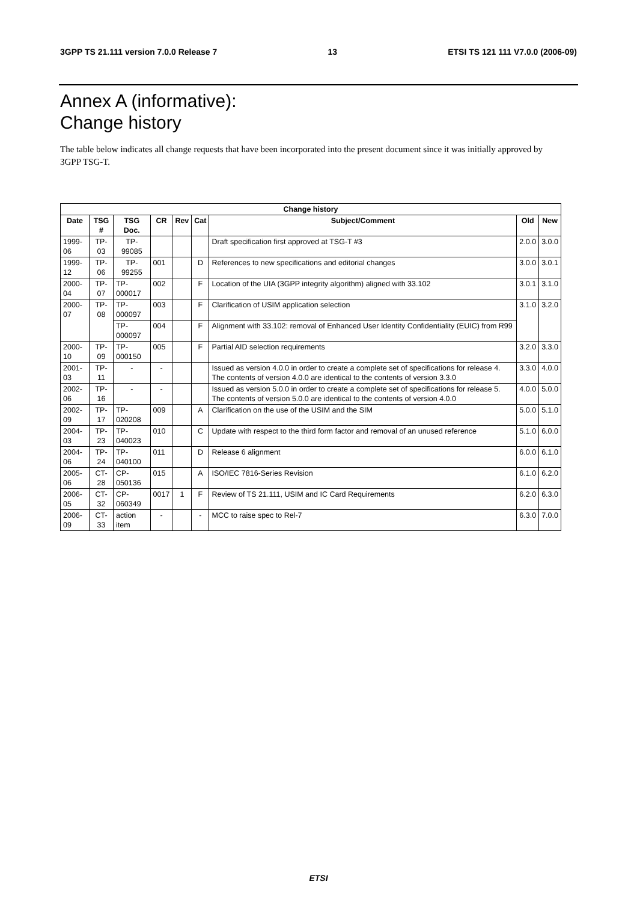3GPP TS 21.111 version 7.0.0 Release 7 13 ETSI TS 121 111 V7.0.0 (2006-09)
Annex A (informative):
Change history
The table below indicates all change requests that have been incorporated into the present document since it was initially approved by 3GPP TSG-T.
| Change history | | | | | | | | |
| --- | --- | --- | --- | --- | --- | --- | --- | --- |
| Date | TSG # | TSG Doc. | CR | Rev | Cat | Subject/Comment | Old | New |
| 1999-06 | TP-03 | TP-99085 | | | | Draft specification first approved at TSG-T #3 | 2.0.0 | 3.0.0 |
| 1999-12 | TP-06 | TP-99255 | 001 | | D | References to new specifications and editorial changes | 3.0.0 | 3.0.1 |
| 2000-04 | TP-07 | TP-000017 | 002 | | F | Location of the UIA (3GPP integrity algorithm) aligned with 33.102 | 3.0.1 | 3.1.0 |
| 2000-07 | TP-08 | TP-000097 | 003 | | F | Clarification of USIM application selection | 3.1.0 | 3.2.0 |
| | | TP-000097 | 004 | | F | Alignment with 33.102: removal of Enhanced User Identity Confidentiality (EUIC) from R99 | | |
| 2000-10 | TP-09 | TP-000150 | 005 | | F | Partial AID selection requirements | 3.2.0 | 3.3.0 |
| 2001-03 | TP-11 | - | - | | | Issued as version 4.0.0 in order to create a complete set of specifications for release 4. The contents of version 4.0.0 are identical to the contents of version 3.3.0 | 3.3.0 | 4.0.0 |
| 2002-06 | TP-16 | - | - | | | Issued as version 5.0.0 in order to create a complete set of specifications for release 5. The contents of version 5.0.0 are identical to the contents of version 4.0.0 | 4.0.0 | 5.0.0 |
| 2002-09 | TP-17 | TP-020208 | 009 | | A | Clarification on the use of the USIM and the SIM | 5.0.0 | 5.1.0 |
| 2004-03 | TP-23 | TP-040023 | 010 | | C | Update with respect to the third form factor and removal of an unused reference | 5.1.0 | 6.0.0 |
| 2004-06 | TP-24 | TP-040100 | 011 | | D | Release 6 alignment | 6.0.0 | 6.1.0 |
| 2005-06 | CT-28 | CP-050136 | 015 | | A | ISO/IEC 7816-Series Revision | 6.1.0 | 6.2.0 |
| 2006-05 | CT-32 | CP-060349 | 0017 | 1 | F | Review of TS 21.111, USIM and IC Card Requirements | 6.2.0 | 6.3.0 |
| 2006-09 | CT-33 | action item | - | | - | MCC to raise spec to Rel-7 | 6.3.0 | 7.0.0 |
ETSI